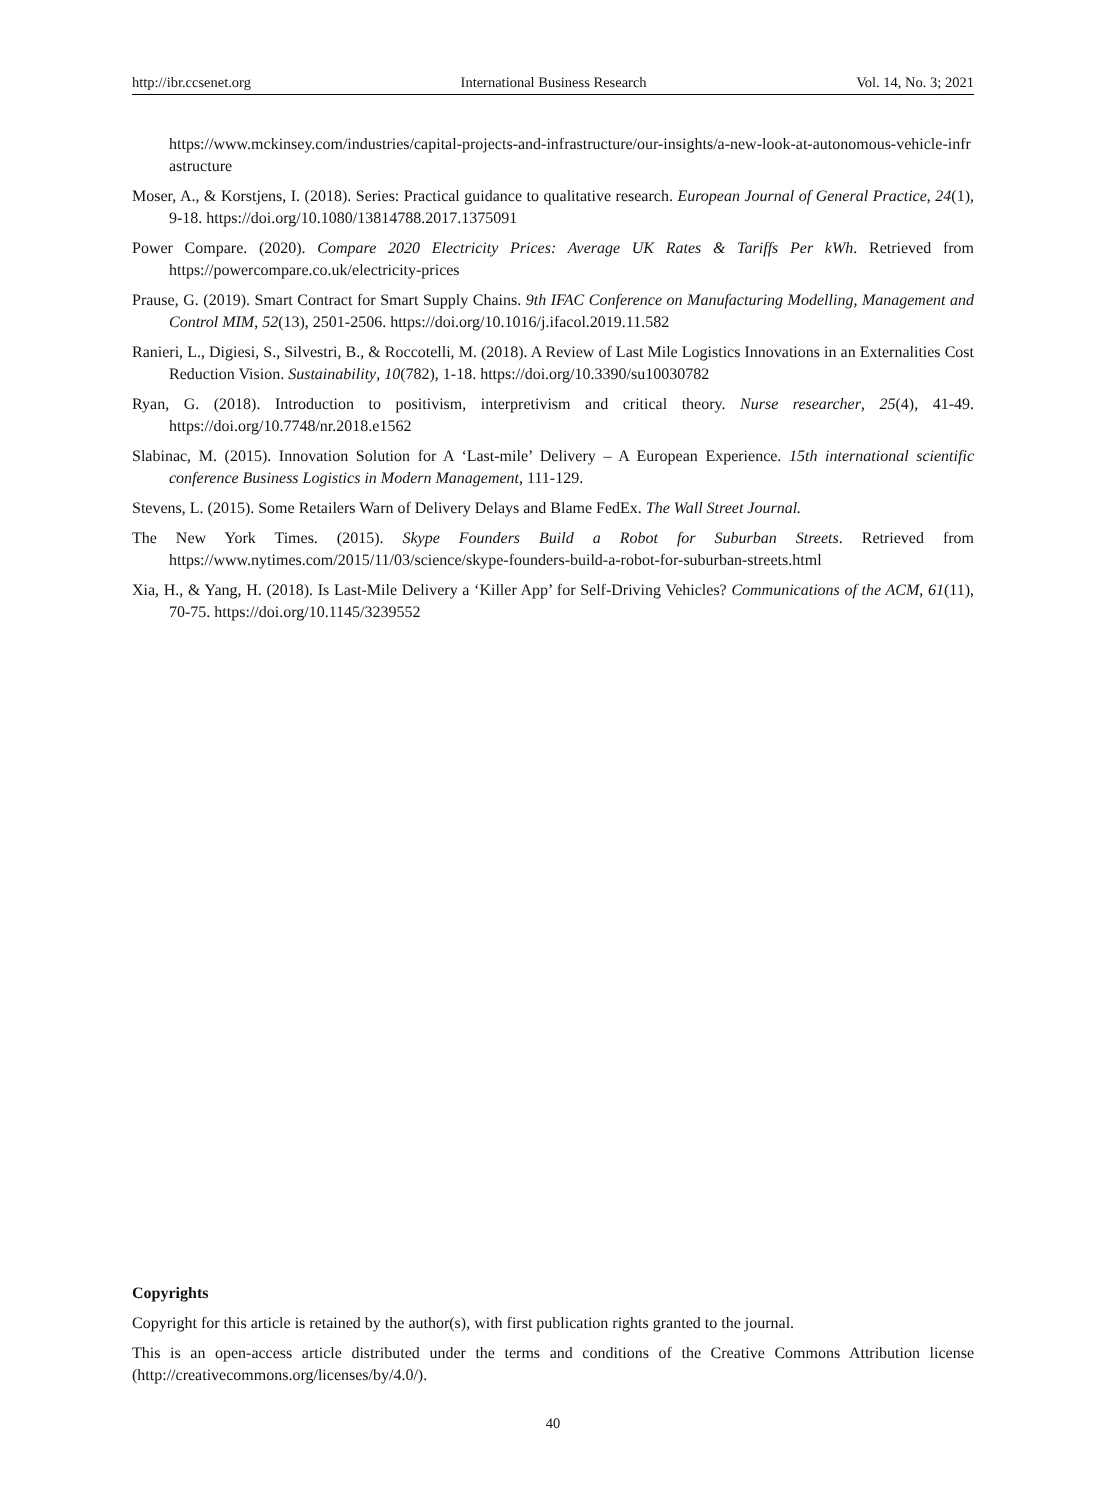http://ibr.ccsenet.org International Business Research Vol. 14, No. 3; 2021
https://www.mckinsey.com/industries/capital-projects-and-infrastructure/our-insights/a-new-look-at-autonomous-vehicle-infrastructure
Moser, A., & Korstjens, I. (2018). Series: Practical guidance to qualitative research. European Journal of General Practice, 24(1), 9-18. https://doi.org/10.1080/13814788.2017.1375091
Power Compare. (2020). Compare 2020 Electricity Prices: Average UK Rates & Tariffs Per kWh. Retrieved from https://powercompare.co.uk/electricity-prices
Prause, G. (2019). Smart Contract for Smart Supply Chains. 9th IFAC Conference on Manufacturing Modelling, Management and Control MIM, 52(13), 2501-2506. https://doi.org/10.1016/j.ifacol.2019.11.582
Ranieri, L., Digiesi, S., Silvestri, B., & Roccotelli, M. (2018). A Review of Last Mile Logistics Innovations in an Externalities Cost Reduction Vision. Sustainability, 10(782), 1-18. https://doi.org/10.3390/su10030782
Ryan, G. (2018). Introduction to positivism, interpretivism and critical theory. Nurse researcher, 25(4), 41-49. https://doi.org/10.7748/nr.2018.e1562
Slabinac, M. (2015). Innovation Solution for A ‘Last-mile’ Delivery – A European Experience. 15th international scientific conference Business Logistics in Modern Management, 111-129.
Stevens, L. (2015). Some Retailers Warn of Delivery Delays and Blame FedEx. The Wall Street Journal.
The New York Times. (2015). Skype Founders Build a Robot for Suburban Streets. Retrieved from https://www.nytimes.com/2015/11/03/science/skype-founders-build-a-robot-for-suburban-streets.html
Xia, H., & Yang, H. (2018). Is Last-Mile Delivery a ‘Killer App’ for Self-Driving Vehicles? Communications of the ACM, 61(11), 70-75. https://doi.org/10.1145/3239552
Copyrights
Copyright for this article is retained by the author(s), with first publication rights granted to the journal.
This is an open-access article distributed under the terms and conditions of the Creative Commons Attribution license (http://creativecommons.org/licenses/by/4.0/).
40